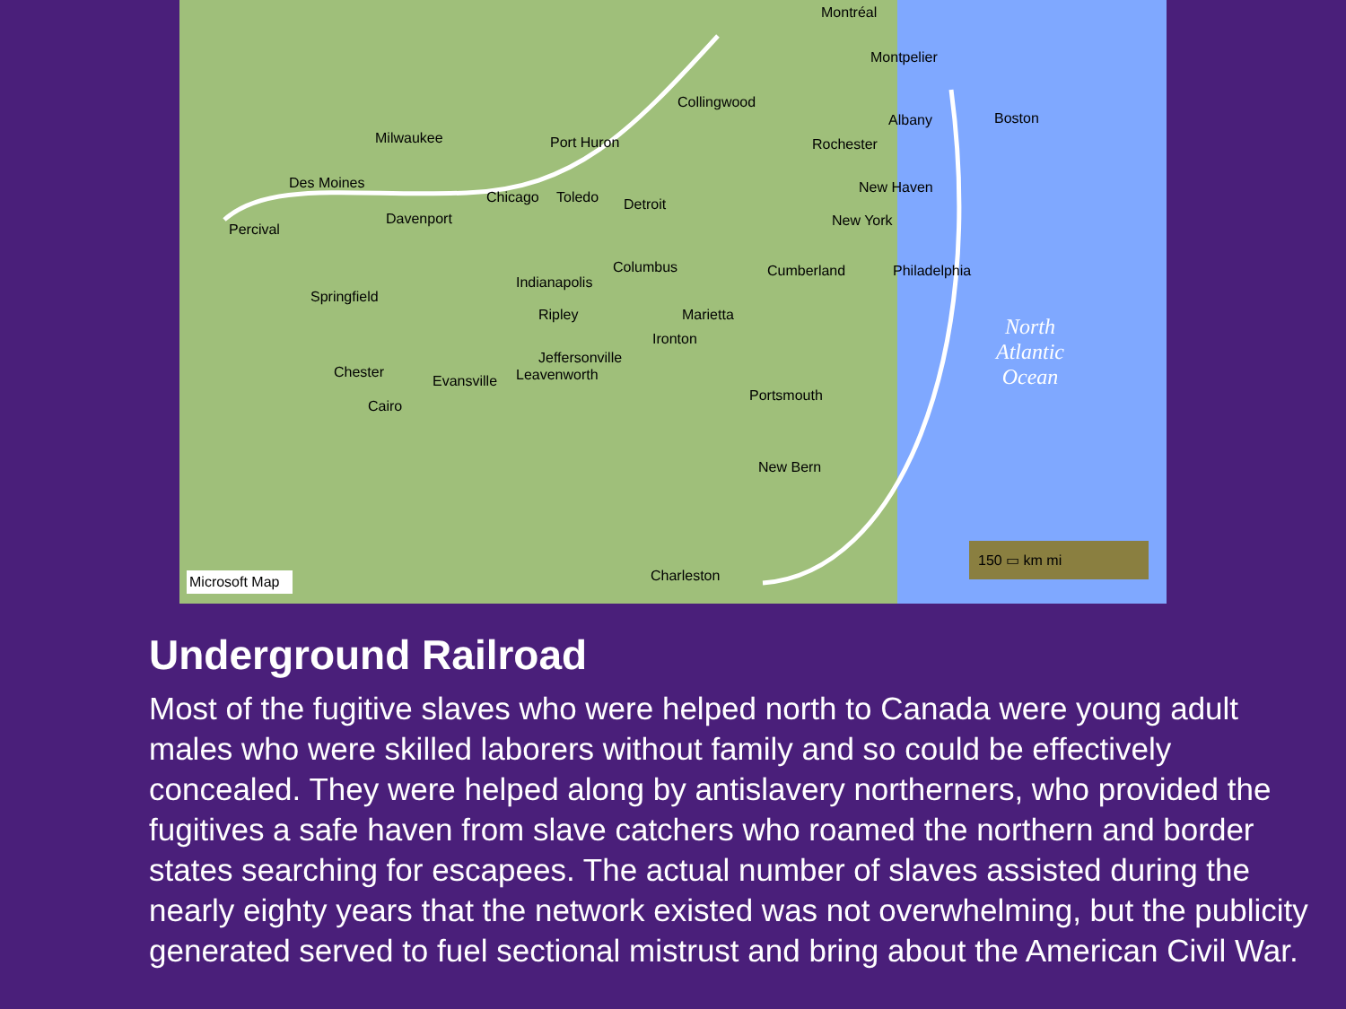Montréal
Montpelier
Collingwood
Albany Boston
Milwaukee Port Huron Rochester
Des Moines New Haven
Chicago Toledo Detroit
Davenport New York
Percival
Columbus Cumberland Philadelphia
Indianapolis
Springfield
Ripley Marietta North
Atlantic
Ocean
Ironton
Jeffersonville
Chester
Evansville Leavenworth
Portsmouth
Cairo
New Bern
Charleston Microsoft Map
150 ▭ km mi
Underground Railroad
Most of the fugitive slaves who were helped north to Canada were young adult males who were skilled laborers without family and so could be effectively concealed. They were helped along by antislavery northerners, who provided the fugitives a safe haven from slave catchers who roamed the northern and border states searching for escapees. The actual number of slaves assisted during the nearly eighty years that the network existed was not overwhelming, but the publicity generated served to fuel sectional mistrust and bring about the American Civil War.